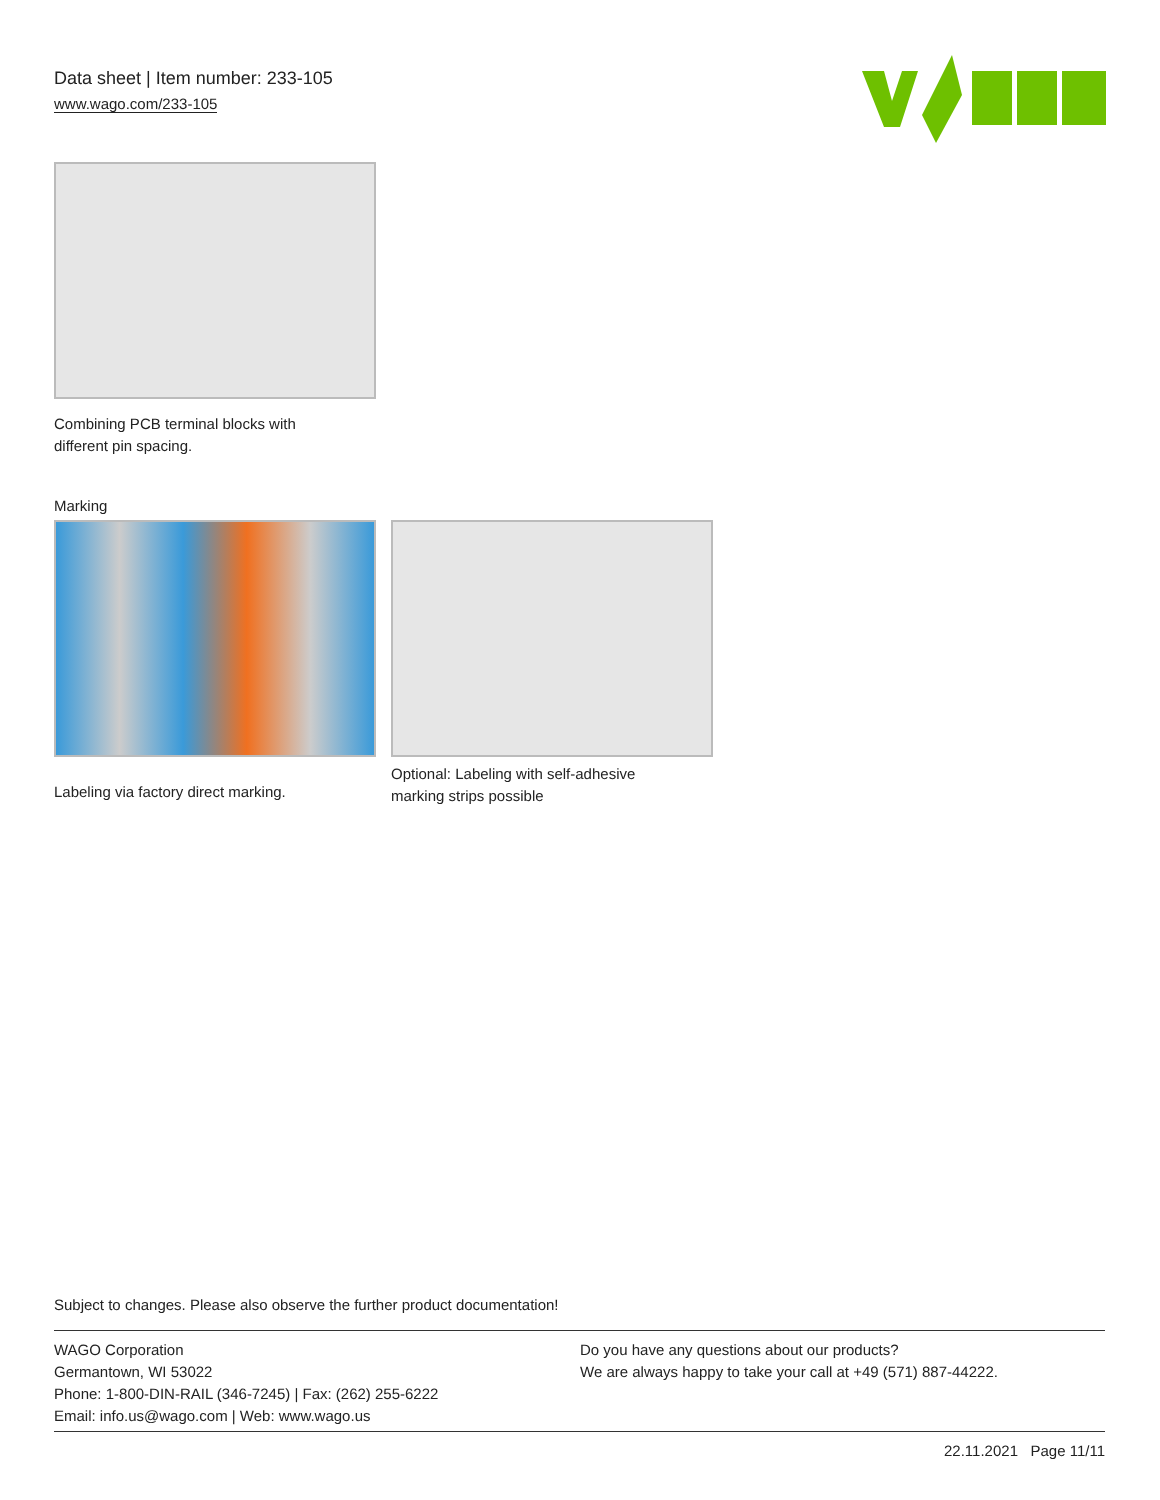Data sheet | Item number: 233-105
www.wago.com/233-105
Combining PCB terminal blocks with
different pin spacing.
Marking
Labeling via factory direct marking.
Optional: Labeling with self-adhesive
marking strips possible
Subject to changes. Please also observe the further product documentation!
WAGO Corporation
Germantown, WI 53022
Phone: 1-800-DIN-RAIL (346-7245) | Fax: (262) 255-6222
Email: info.us@wago.com | Web: www.wago.us
Do you have any questions about our products?
We are always happy to take your call at +49 (571) 887-44222.
22.11.2021 Page 11/11